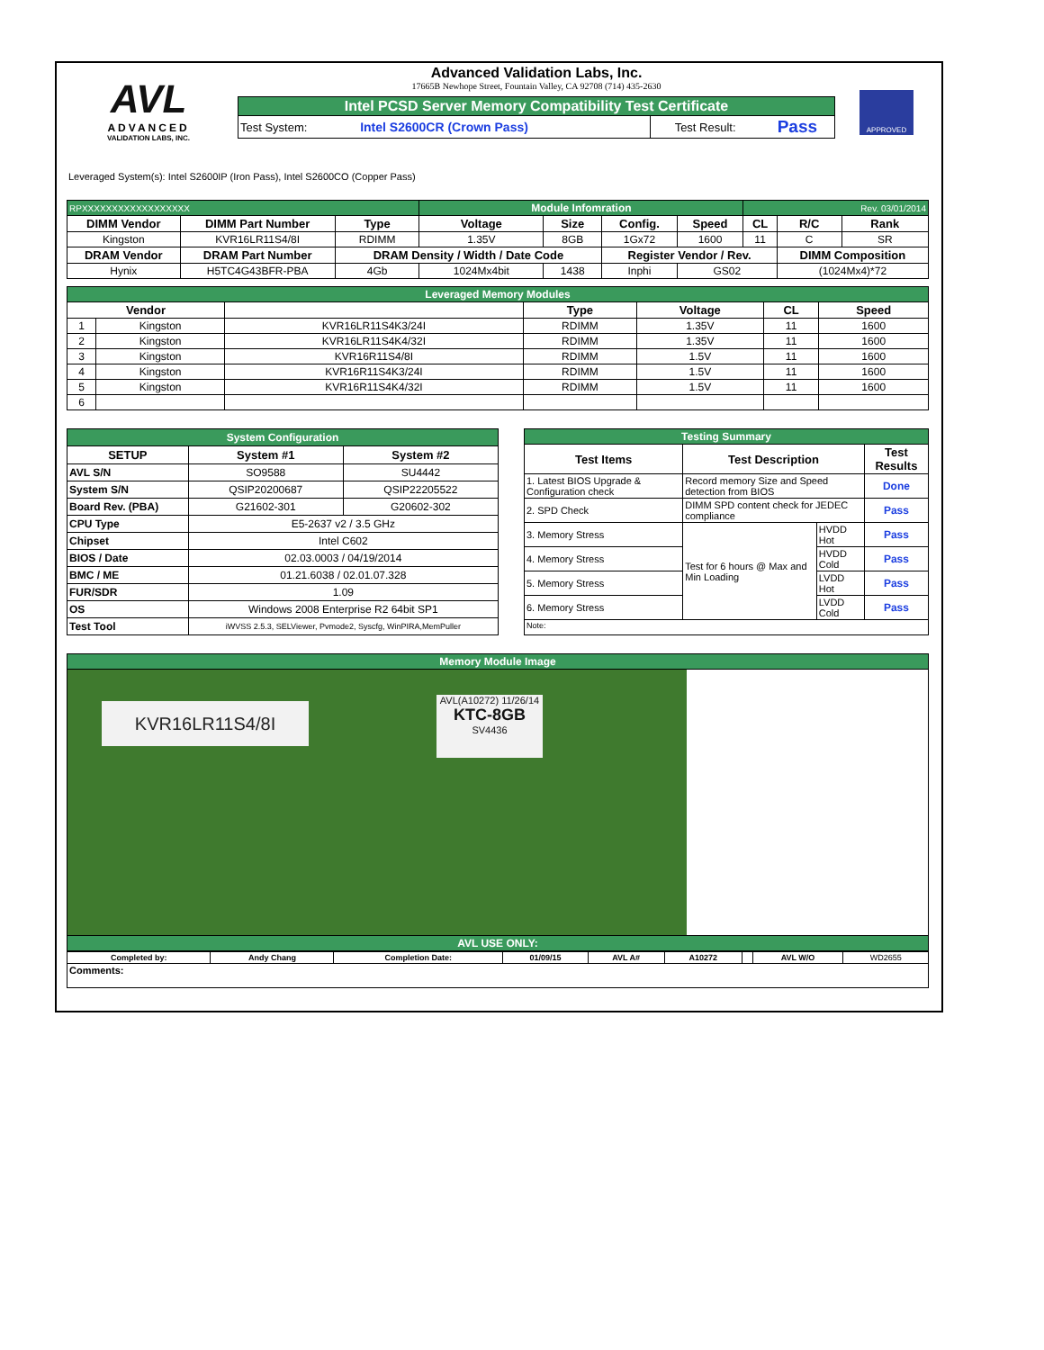AVL
ADVANCED
VALIDATION LABS, INC.
Advanced Validation Labs, Inc.
17665B Newhope Street, Fountain Valley, CA 92708 (714) 435-2630
| Intel PCSD Server Memory Compatibility Test Certificate | | | |
| Test System: | Intel S2600CR (Crown Pass) | Test Result: | Pass |
APPROVED
Leveraged System(s): Intel S2600IP (Iron Pass), Intel S2600CO (Copper Pass)
| RPXXXXXXXXXXXXXXXXXX | | | Module Infomration | | | | Rev. 03/01/2014 | | |
| DIMM Vendor | DIMM Part Number | Type | Voltage | Size | Config. | Speed | CL | R/C | Rank |
| Kingston | KVR16LR11S4/8I | RDIMM | 1.35V | 8GB | 1Gx72 | 1600 | 11 | C | SR |
| DRAM Vendor | DRAM Part Number | DRAM Density / Width / Date Code | | | Register Vendor / Rev. | | | DIMM Composition | |
| Hynix | H5TC4G43BFR-PBA | 4Gb | 1024Mx4bit | 1438 | Inphi | GS02 | | (1024Mx4)*72 | |
| Leveraged Memory Modules | | | | | | |
| Vendor | | | Type | Voltage | CL | Speed |
| 1 | Kingston | KVR16LR11S4K3/24I | RDIMM | 1.35V | 11 | 1600 |
| 2 | Kingston | KVR16LR11S4K4/32I | RDIMM | 1.35V | 11 | 1600 |
| 3 | Kingston | KVR16R11S4/8I | RDIMM | 1.5V | 11 | 1600 |
| 4 | Kingston | KVR16R11S4K3/24I | RDIMM | 1.5V | 11 | 1600 |
| 5 | Kingston | KVR16R11S4K4/32I | RDIMM | 1.5V | 11 | 1600 |
| 6 | | | | | | |
| System Configuration | | |
| SETUP | System #1 | System #2 |
| AVL S/N | SO9588 | SU4442 |
| System S/N | QSIP20200687 | QSIP22205522 |
| Board Rev. (PBA) | G21602-301 | G20602-302 |
| CPU Type | E5-2637 v2 / 3.5 GHz | |
| Chipset | Intel C602 | |
| BIOS / Date | 02.03.0003 / 04/19/2014 | |
| BMC / ME | 01.21.6038 / 02.01.07.328 | |
| FUR/SDR | 1.09 | |
| OS | Windows 2008 Enterprise R2 64bit SP1 | |
| Test Tool | iWVSS 2.5.3, SELViewer, Pvmode2, Syscfg, WinPIRA,MemPuller | |
| Testing Summary | | | |
| Test Items | Test Description | | Test Results |
| 1. Latest BIOS Upgrade & Configuration check | Record memory Size and Speed detection from BIOS | | Done |
| 2. SPD Check | DIMM SPD content check for JEDEC compliance | | Pass |
| 3. Memory Stress | Test for 6 hours @ Max and Min Loading | HVDD Hot | Pass |
| 4. Memory Stress | | HVDD Cold | Pass |
| 5. Memory Stress | | LVDD Hot | Pass |
| 6. Memory Stress | | LVDD Cold | Pass |
| Note: | | | |
| Memory Module Image |
| KVR16LR11S4/8I AVL(A10272) 11/26/14 KTC-8GB SV4436 |
| AVL USE ONLY: |
| Completed by: | Andy Chang | Completion Date: | 01/09/15 | AVL A# | A10272 | | AVL W/O | WD2655 |
| Comments: | | | | | | | | |